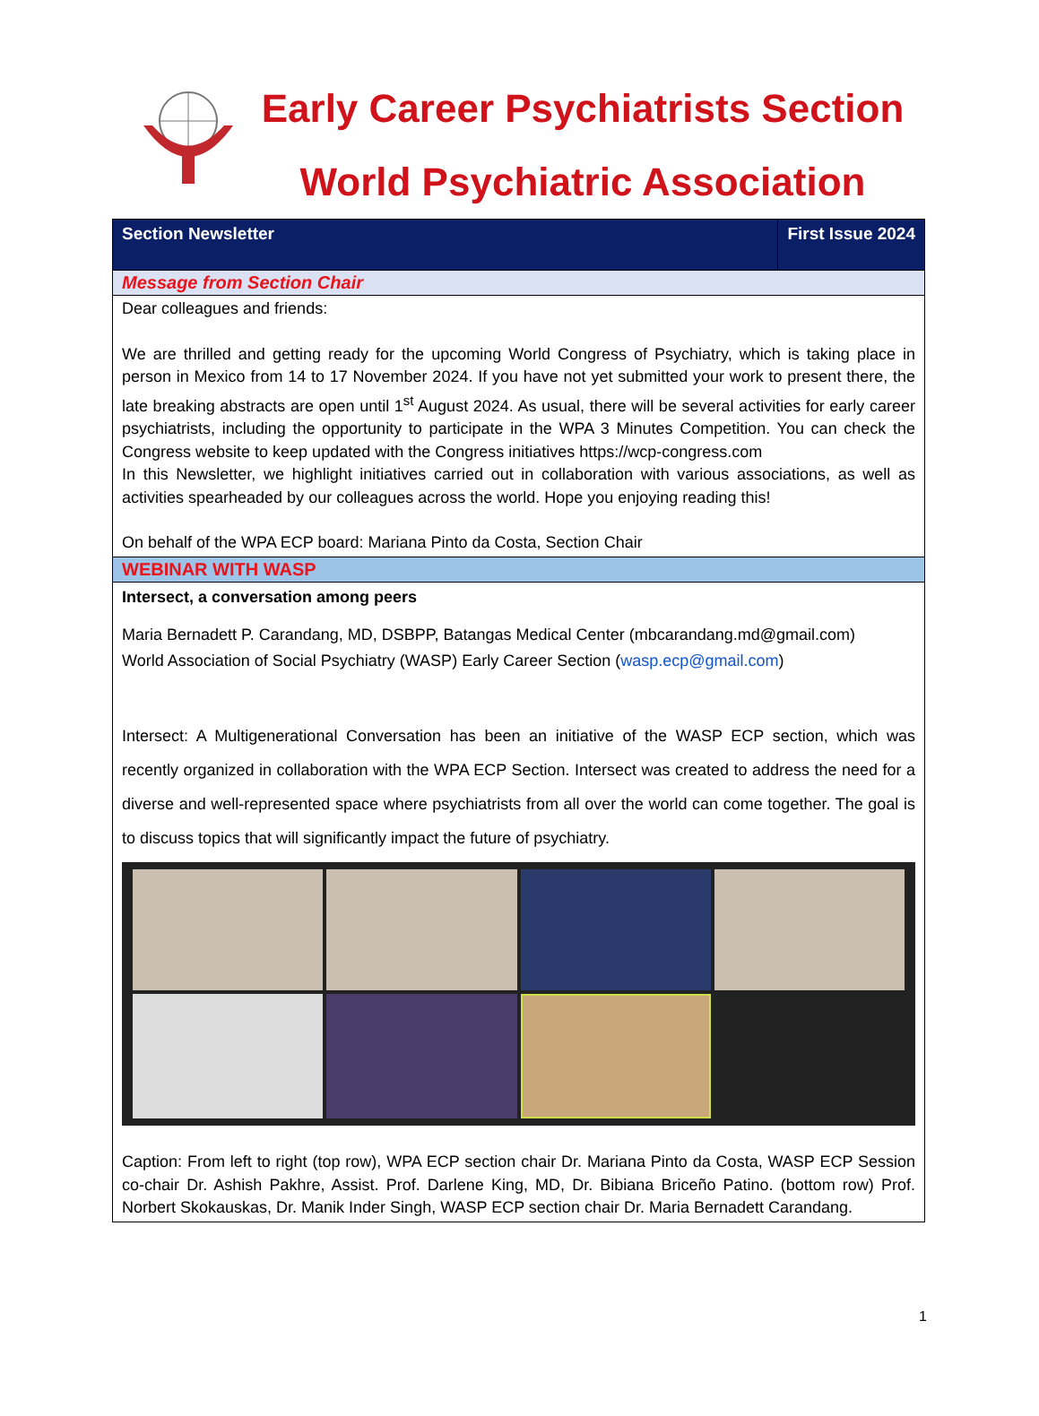Early Career Psychiatrists Section
World Psychiatric Association
Section Newsletter First Issue 2024
Message from Section Chair
Dear colleagues and friends:
We are thrilled and getting ready for the upcoming World Congress of Psychiatry, which is taking place in person in Mexico from 14 to 17 November 2024. If you have not yet submitted your work to present there, the late breaking abstracts are open until 1<sup>st</sup> August 2024. As usual, there will be several activities for early career psychiatrists, including the opportunity to participate in the WPA 3 Minutes Competition. You can check the Congress website to keep updated with the Congress initiatives https://wcp-congress.com
In this Newsletter, we highlight initiatives carried out in collaboration with various associations, as well as activities spearheaded by our colleagues across the world. Hope you enjoying reading this!
On behalf of the WPA ECP board: Mariana Pinto da Costa, Section Chair
WEBINAR WITH WASP
Intersect, a conversation among peers
Maria Bernadett P. Carandang, MD, DSBPP, Batangas Medical Center (mbcarandang.md@gmail.com)
World Association of Social Psychiatry (WASP) Early Career Section (wasp.ecp@gmail.com)
Intersect: A Multigenerational Conversation has been an initiative of the WASP ECP section, which was recently organized in collaboration with the WPA ECP Section. Intersect was created to address the need for a diverse and well-represented space where psychiatrists from all over the world can come together. The goal is to discuss topics that will significantly impact the future of psychiatry.
Caption: From left to right (top row), WPA ECP section chair Dr. Mariana Pinto da Costa, WASP ECP Session co-chair Dr. Ashish Pakhre, Assist. Prof. Darlene King, MD, Dr. Bibiana Briceño Patino. (bottom row) Prof. Norbert Skokauskas, Dr. Manik Inder Singh, WASP ECP section chair Dr. Maria Bernadett Carandang.
1